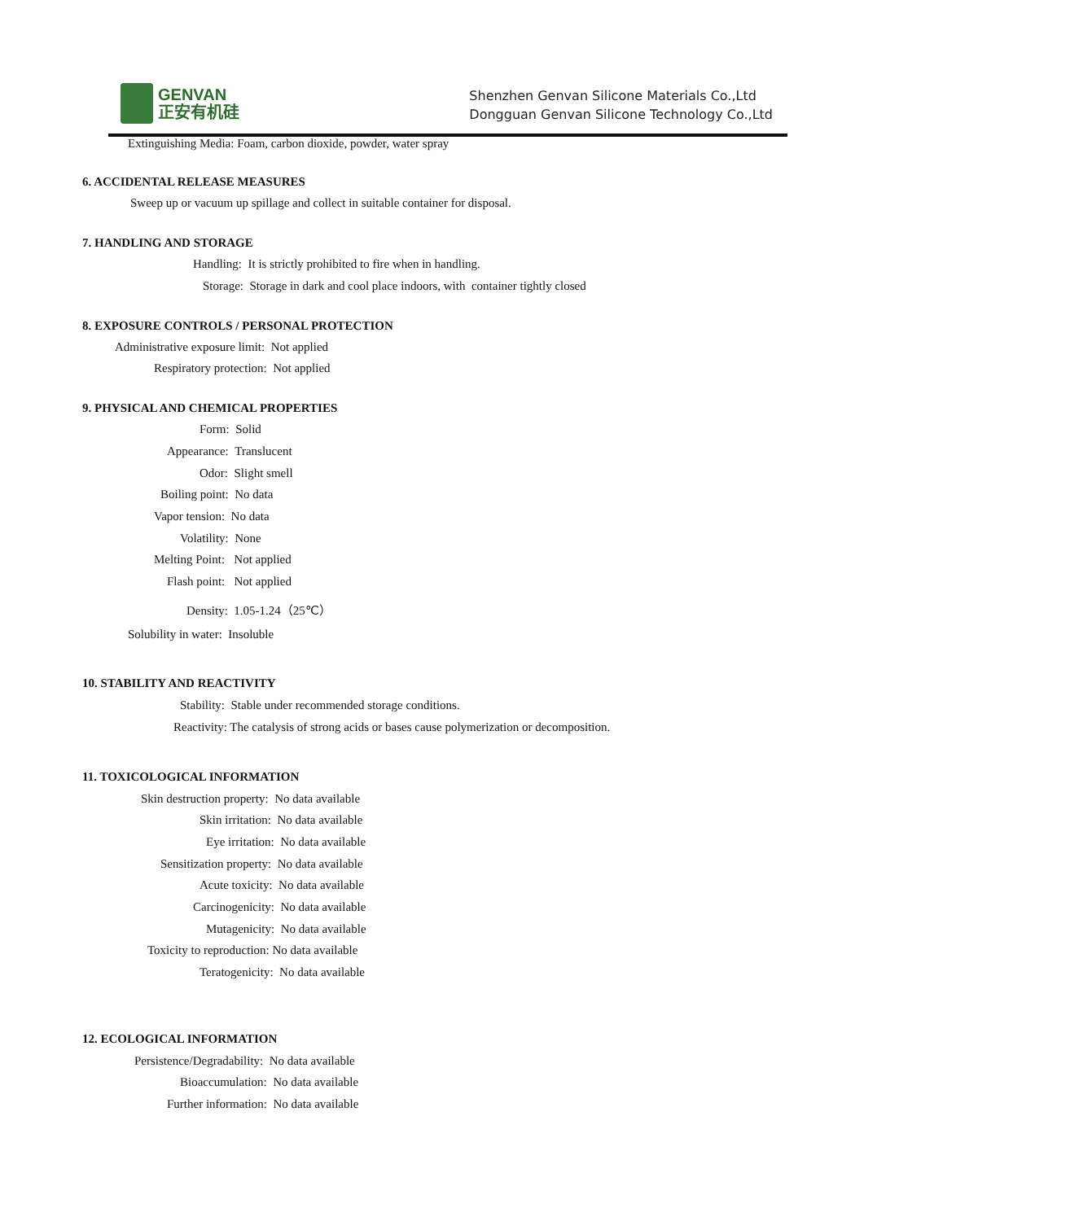GENVAN
正安有机硅
Shenzhen Genvan Silicone Materials Co.,Ltd
Dongguan Genvan Silicone Technology Co.,Ltd
Extinguishing Media: Foam, carbon dioxide, powder, water spray
6. ACCIDENTAL RELEASE MEASURES
Sweep up or vacuum up spillage and collect in suitable container for disposal.
7. HANDLING AND STORAGE
Handling: It is strictly prohibited to fire when in handling.
Storage: Storage in dark and cool place indoors, with container tightly closed
8. EXPOSURE CONTROLS / PERSONAL PROTECTION
Administrative exposure limit: Not applied
Respiratory protection: Not applied
9. PHYSICAL AND CHEMICAL PROPERTIES
Form: Solid
Appearance: Translucent
Odor: Slight smell
Boiling point: No data
Vapor tension: No data
Volatility: None
Melting Point: Not applied
Flash point: Not applied
Density: 1.05-1.24（25℃）
Solubility in water: Insoluble
10. STABILITY AND REACTIVITY
Stability: Stable under recommended storage conditions.
Reactivity: The catalysis of strong acids or bases cause polymerization or decomposition.
11. TOXICOLOGICAL INFORMATION
Skin destruction property: No data available
Skin irritation: No data available
Eye irritation: No data available
Sensitization property: No data available
Acute toxicity: No data available
Carcinogenicity: No data available
Mutagenicity: No data available
Toxicity to reproduction: No data available
Teratogenicity: No data available
12. ECOLOGICAL INFORMATION
Persistence/Degradability: No data available
Bioaccumulation: No data available
Further information: No data available